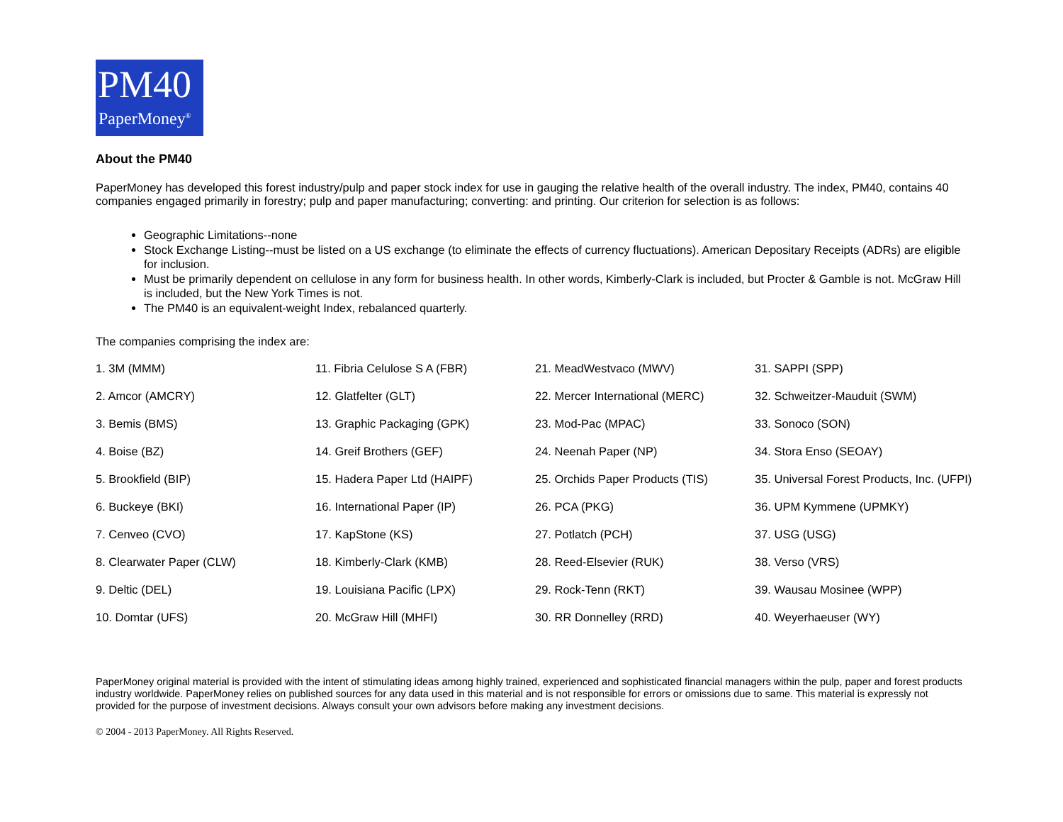PM40
PaperMoney<sup>®</sup>
About the PM40
PaperMoney has developed this forest industry/pulp and paper stock index for use in gauging the relative health of the overall industry. The index, PM40, contains 40 companies engaged primarily in forestry; pulp and paper manufacturing; converting: and printing. Our criterion for selection is as follows:
Geographic Limitations--none
Stock Exchange Listing--must be listed on a US exchange (to eliminate the effects of currency fluctuations). American Depositary Receipts (ADRs) are eligible for inclusion.
Must be primarily dependent on cellulose in any form for business health. In other words, Kimberly-Clark is included, but Procter & Gamble is not. McGraw Hill is included, but the New York Times is not.
The PM40 is an equivalent-weight Index, rebalanced quarterly.
The companies comprising the index are:
| 1. 3M (MMM) | 11. Fibria Celulose S A (FBR) | 21. MeadWestvaco (MWV) | 31. SAPPI (SPP) |
| 2. Amcor (AMCRY) | 12. Glatfelter (GLT) | 22. Mercer International (MERC) | 32. Schweitzer-Mauduit (SWM) |
| 3. Bemis (BMS) | 13. Graphic Packaging (GPK) | 23. Mod-Pac (MPAC) | 33. Sonoco (SON) |
| 4. Boise (BZ) | 14. Greif Brothers (GEF) | 24. Neenah Paper (NP) | 34. Stora Enso (SEOAY) |
| 5. Brookfield (BIP) | 15. Hadera Paper Ltd (HAIPF) | 25. Orchids Paper Products (TIS) | 35. Universal Forest Products, Inc. (UFPI) |
| 6. Buckeye (BKI) | 16. International Paper (IP) | 26. PCA (PKG) | 36. UPM Kymmene (UPMKY) |
| 7. Cenveo (CVO) | 17. KapStone (KS) | 27. Potlatch (PCH) | 37. USG (USG) |
| 8. Clearwater Paper (CLW) | 18. Kimberly-Clark (KMB) | 28. Reed-Elsevier (RUK) | 38. Verso (VRS) |
| 9. Deltic (DEL) | 19. Louisiana Pacific (LPX) | 29. Rock-Tenn (RKT) | 39. Wausau Mosinee (WPP) |
| 10. Domtar (UFS) | 20. McGraw Hill (MHFI) | 30. RR Donnelley (RRD) | 40. Weyerhaeuser (WY) |
PaperMoney original material is provided with the intent of stimulating ideas among highly trained, experienced and sophisticated financial managers within the pulp, paper and forest products industry worldwide. PaperMoney relies on published sources for any data used in this material and is not responsible for errors or omissions due to same. This material is expressly not provided for the purpose of investment decisions. Always consult your own advisors before making any investment decisions.
© 2004 - 2013 PaperMoney. All Rights Reserved.